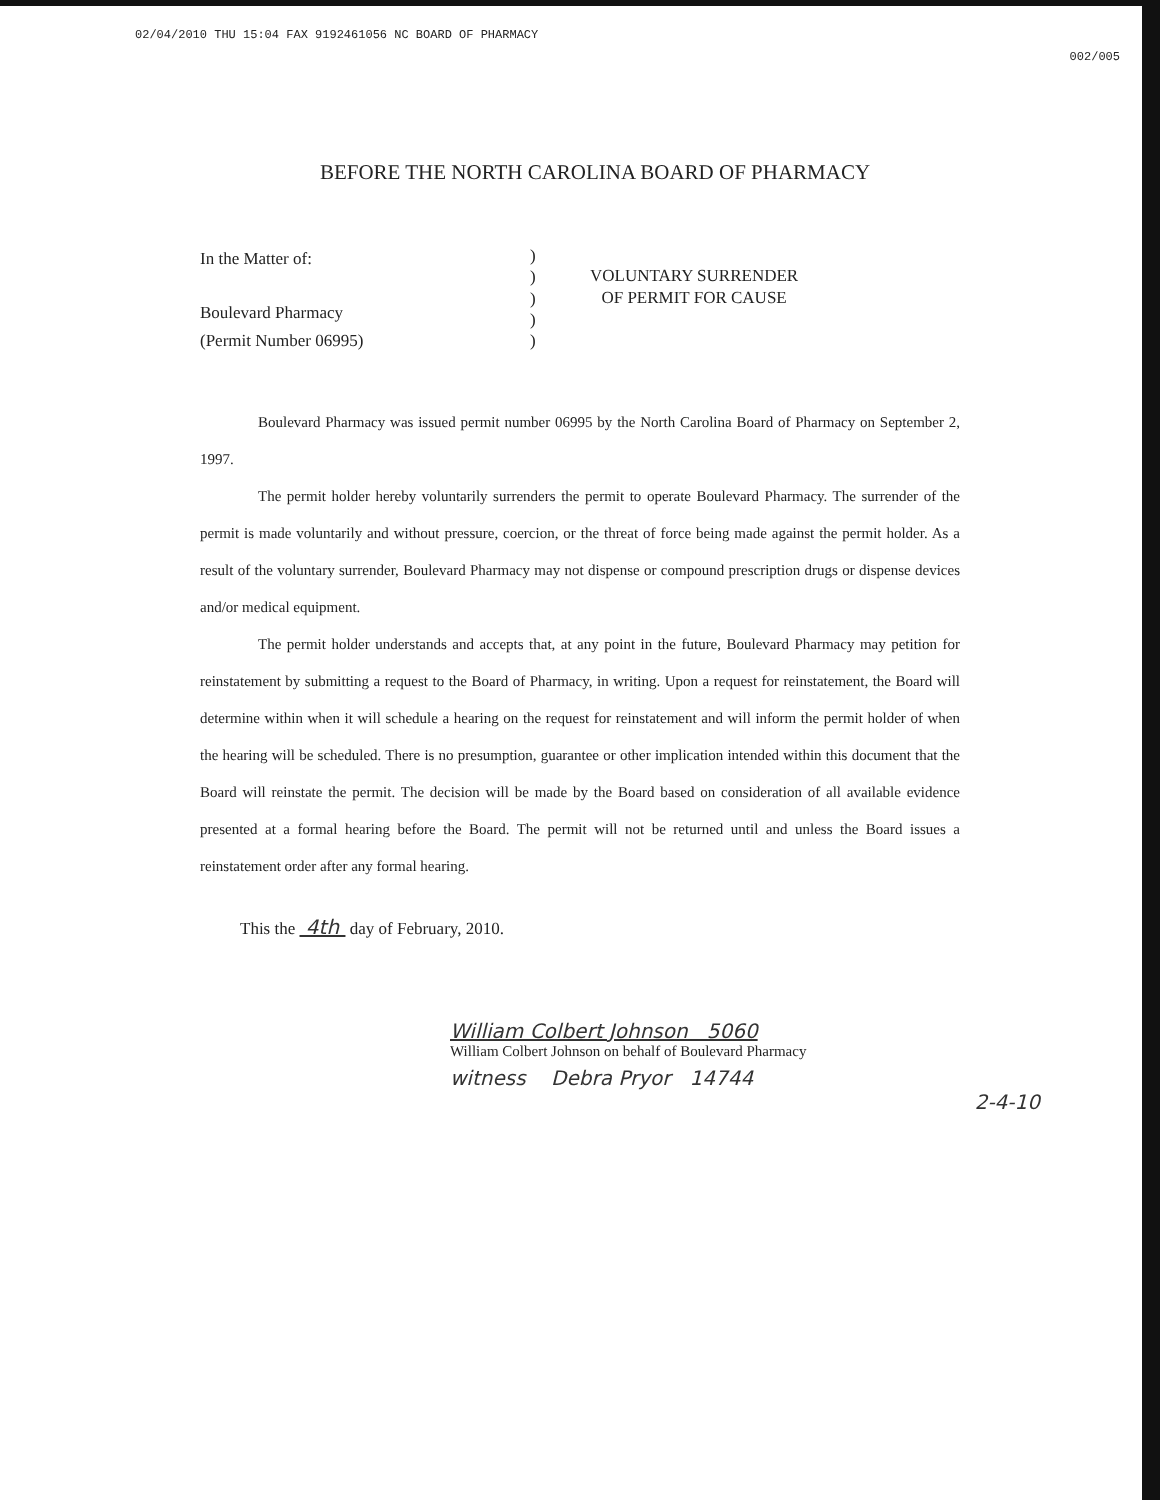02/04/2010 THU 15:04 FAX 9192461056 NC BOARD OF PHARMACY 002/005
BEFORE THE NORTH CAROLINA BOARD OF PHARMACY
In the Matter of:
Boulevard Pharmacy
(Permit Number 06995)
)
)
)
)
)
VOLUNTARY SURRENDER
OF PERMIT FOR CAUSE
Boulevard Pharmacy was issued permit number 06995 by the North Carolina Board of Pharmacy on September 2, 1997.
The permit holder hereby voluntarily surrenders the permit to operate Boulevard Pharmacy. The surrender of the permit is made voluntarily and without pressure, coercion, or the threat of force being made against the permit holder. As a result of the voluntary surrender, Boulevard Pharmacy may not dispense or compound prescription drugs or dispense devices and/or medical equipment.
The permit holder understands and accepts that, at any point in the future, Boulevard Pharmacy may petition for reinstatement by submitting a request to the Board of Pharmacy, in writing. Upon a request for reinstatement, the Board will determine within when it will schedule a hearing on the request for reinstatement and will inform the permit holder of when the hearing will be scheduled. There is no presumption, guarantee or other implication intended within this document that the Board will reinstate the permit. The decision will be made by the Board based on consideration of all available evidence presented at a formal hearing before the Board. The permit will not be returned until and unless the Board issues a reinstatement order after any formal hearing.
This the 4th day of February, 2010.
William Colbert Johnson 5060
William Colbert Johnson on behalf of Boulevard Pharmacy
witness Debra Pryor 14744
2-4-10